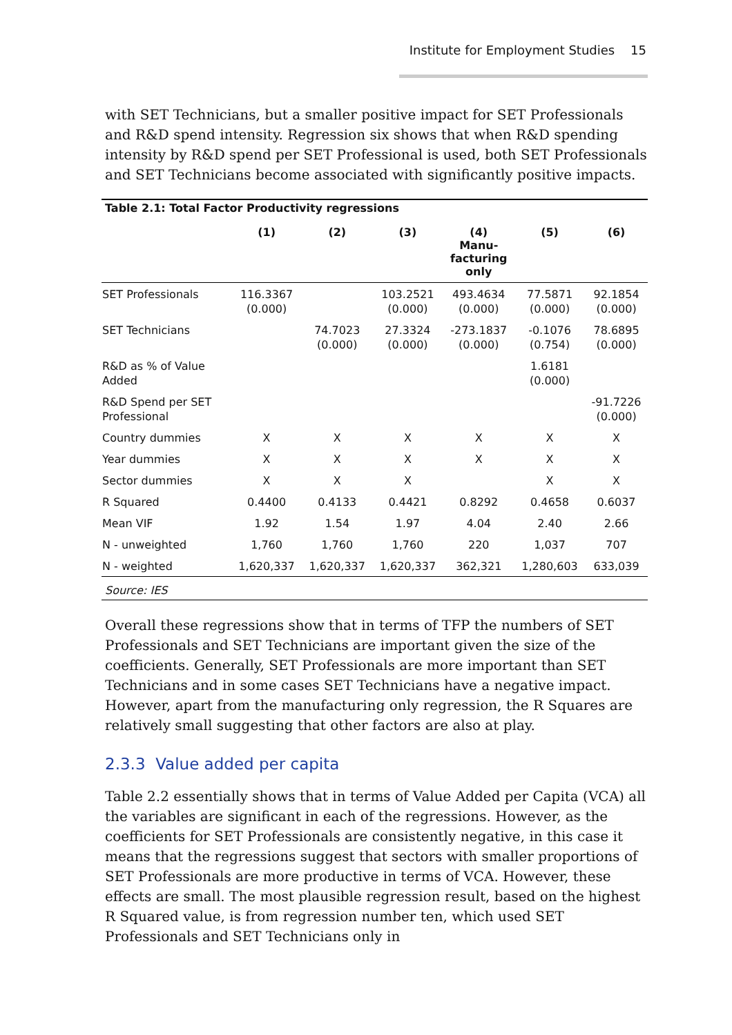Institute for Employment Studies 15
with SET Technicians, but a smaller positive impact for SET Professionals and R&D spend intensity. Regression six shows that when R&D spending intensity by R&D spend per SET Professional is used, both SET Professionals and SET Technicians become associated with significantly positive impacts.
Table 2.1: Total Factor Productivity regressions
| | (1) | (2) | (3) | (4) Manu- facturing only | (5) | (6) |
| --- | --- | --- | --- | --- | --- | --- |
| SET Professionals | 116.3367 (0.000) | | 103.2521 (0.000) | 493.4634 (0.000) | 77.5871 (0.000) | 92.1854 (0.000) |
| SET Technicians | | 74.7023 (0.000) | 27.3324 (0.000) | -273.1837 (0.000) | -0.1076 (0.754) | 78.6895 (0.000) |
| R&D as % of Value Added | | | | | 1.6181 (0.000) | |
| R&D Spend per SET Professional | | | | | | -91.7226 (0.000) |
| Country dummies | X | X | X | X | X | X |
| Year dummies | X | X | X | X | X | X |
| Sector dummies | X | X | X | | X | X |
| R Squared | 0.4400 | 0.4133 | 0.4421 | 0.8292 | 0.4658 | 0.6037 |
| Mean VIF | 1.92 | 1.54 | 1.97 | 4.04 | 2.40 | 2.66 |
| N - unweighted | 1,760 | 1,760 | 1,760 | 220 | 1,037 | 707 |
| N - weighted | 1,620,337 | 1,620,337 | 1,620,337 | 362,321 | 1,280,603 | 633,039 |
Source: IES
Overall these regressions show that in terms of TFP the numbers of SET Professionals and SET Technicians are important given the size of the coefficients. Generally, SET Professionals are more important than SET Technicians and in some cases SET Technicians have a negative impact. However, apart from the manufacturing only regression, the R Squares are relatively small suggesting that other factors are also at play.
2.3.3 Value added per capita
Table 2.2 essentially shows that in terms of Value Added per Capita (VCA) all the variables are significant in each of the regressions. However, as the coefficients for SET Professionals are consistently negative, in this case it means that the regressions suggest that sectors with smaller proportions of SET Professionals are more productive in terms of VCA. However, these effects are small. The most plausible regression result, based on the highest R Squared value, is from regression number ten, which used SET Professionals and SET Technicians only in